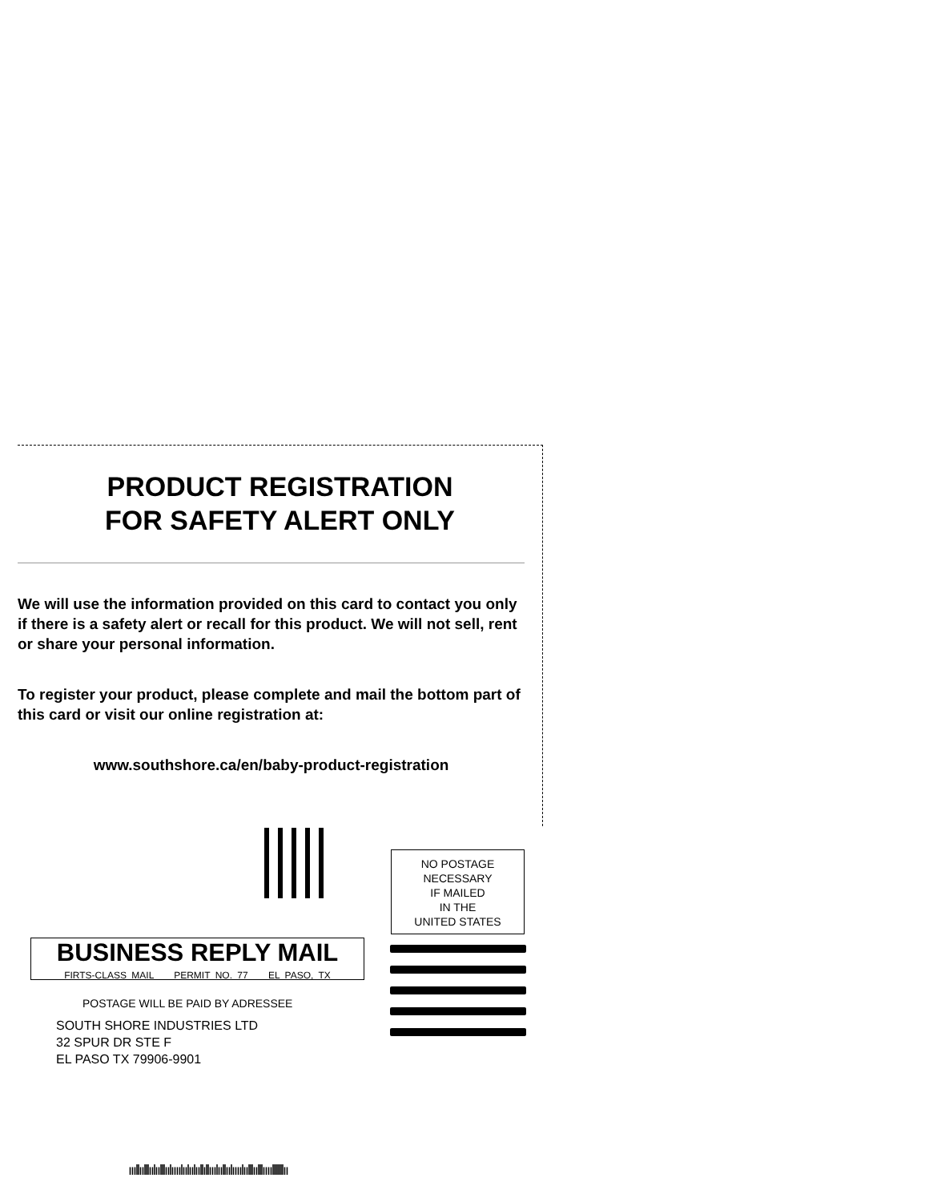PRODUCT REGISTRATION
FOR SAFETY ALERT ONLY
We will use the information provided on this card to contact you only if there is a safety alert or recall for this product. We will not sell, rent or share your personal information.
To register your product, please complete and mail the bottom part of this card or visit our online registration at:
www.southshore.ca/en/baby-product-registration
NO POSTAGE
NECESSARY
IF MAILED
IN THE
UNITED STATES
BUSINESS REPLY MAIL
FIRTS-CLASS MAIL PERMIT NO. 77 EL PASO, TX
POSTAGE WILL BE PAID BY ADRESSEE
SOUTH SHORE INDUSTRIES LTD
32 SPUR DR STE F
EL PASO TX 79906-9901
ıııllıılllıılıılllıılıııılıılıılııllıllııılııllıılıııılıılllıılllıııılllllllıı